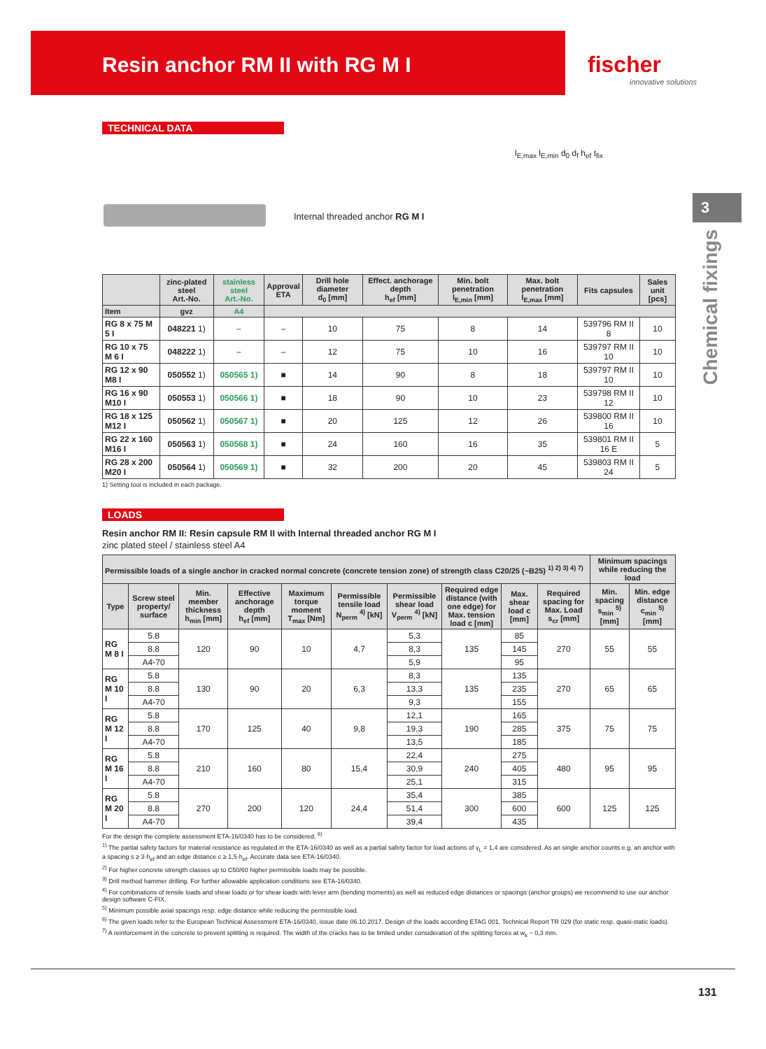Resin anchor RM II with RG M I
fischer
innovative solutions
3
Chemical fixings
TECHNICAL DATA
Internal threaded anchor RG M I
l<sub>E,max</sub> l<sub>E,min</sub> d<sub>0</sub> d<sub>f</sub> h<sub>ef</sub> t<sub>fix</sub>
| | zinc-plated steel Art.-No. | stainless steel Art.-No. | Approval ETA | Drill hole diameter d<sub>0</sub> [mm] | Effect. anchorage depth h<sub>ef</sub> [mm] | Min. bolt penetration l<sub>E,min</sub> [mm] | Max. bolt penetration l<sub>E,max</sub> [mm] | Fits capsules | Sales unit [pcs] |
| --- | --- | --- | --- | --- | --- | --- | --- | --- | --- |
| Item | gvz | A4 | | | | | | | |
| RG 8 x 75 M 5 I | 048221 1) | – | – | 10 | 75 | 8 | 14 | 539796 RM II 8 | 10 |
| RG 10 x 75 M 6 I | 048222 1) | – | – | 12 | 75 | 10 | 16 | 539797 RM II 10 | 10 |
| RG 12 x 90 M8 I | 050552 1) | 050565 1) | ■ | 14 | 90 | 8 | 18 | 539797 RM II 10 | 10 |
| RG 16 x 90 M10 I | 050553 1) | 050566 1) | ■ | 18 | 90 | 10 | 23 | 539798 RM II 12 | 10 |
| RG 18 x 125 M12 I | 050562 1) | 050567 1) | ■ | 20 | 125 | 12 | 26 | 539800 RM II 16 | 10 |
| RG 22 x 160 M16 I | 050563 1) | 050568 1) | ■ | 24 | 160 | 16 | 35 | 539801 RM II 16 E | 5 |
| RG 28 x 200 M20 I | 050564 1) | 050569 1) | ■ | 32 | 200 | 20 | 45 | 539803 RM II 24 | 5 |
1) Setting tool is included in each package.
LOADS
Resin anchor RM II: Resin capsule RM II with Internal threaded anchor RG M I
zinc plated steel / stainless steel A4
| Permissible loads of a single anchor in cracked normal concrete (concrete tension zone) of strength class C20/25 (~B25) <sup>1) 2) 3) 4) 7)</sup> | | | | | | | | | | Minimum spacings while reducing the load | |
| --- | --- | --- | --- | --- | --- | --- | --- | --- | --- | --- | --- |
| Type | Screw steel property/ surface | Min. member thickness h<sub>min</sub> [mm] | Effective anchorage depth h<sub>ef</sub> [mm] | Maximum torque moment T<sub>max</sub> [Nm] | Permissible tensile load N<sub>perm</sub> <sup>4)</sup> [kN] | Permissible shear load V<sub>perm</sub> <sup>4)</sup> [kN] | Required edge distance (with one edge) for Max. tension load c [mm] | Max. shear load c [mm] | Required spacing for Max. Load s<sub>cr</sub> [mm] | Min. spacing s<sub>min</sub> <sup>5)</sup> [mm] | Min. edge distance c<sub>min</sub> <sup>5)</sup> [mm] |
| RG M 8 I | 5.8 | 120 | 90 | 10 | 4,7 | 5,3 | 135 | 85 | 270 | 55 | 55 |
| | 8.8 | | | | | 8,3 | | 145 | | | |
| | A4-70 | | | | | 5,9 | | 95 | | | |
| RG M 10 I | 5.8 | 130 | 90 | 20 | 6,3 | 8,3 | 135 | 135 | 270 | 65 | 65 |
| | 8.8 | | | | | 13,3 | | 235 | | | |
| | A4-70 | | | | | 9,3 | | 155 | | | |
| RG M 12 I | 5.8 | 170 | 125 | 40 | 9,8 | 12,1 | 190 | 165 | 375 | 75 | 75 |
| | 8.8 | | | | | 19,3 | | 285 | | | |
| | A4-70 | | | | | 13,5 | | 185 | | | |
| RG M 16 I | 5.8 | 210 | 160 | 80 | 15,4 | 22,4 | 240 | 275 | 480 | 95 | 95 |
| | 8.8 | | | | | 30,9 | | 405 | | | |
| | A4-70 | | | | | 25,1 | | 315 | | | |
| RG M 20 I | 5.8 | 270 | 200 | 120 | 24,4 | 35,4 | 300 | 385 | 600 | 125 | 125 |
| | 8.8 | | | | | 51,4 | | 600 | | | |
| | A4-70 | | | | | 39,4 | | 435 | | | |
For the design the complete assessment ETA-16/0340 has to be considered. <sup>6)</sup>
<sup>1)</sup> The partial safety factors for material resistance as regulated in the ETA-16/0340 as well as a partial safety factor for load actions of γ<sub>L</sub> = 1,4 are considered. As an single anchor counts e.g. an anchor with a spacing s ≥ 3·h<sub>ef</sub> and an edge distance c ≥ 1,5·h<sub>ef</sub>. Accurate data see ETA-16/0340.
<sup>2)</sup> For higher concrete strength classes up to C50/60 higher permissible loads may be possible.
<sup>3)</sup> Drill method hammer drilling. For further allowable application conditions see ETA-16/0340.
<sup>4)</sup> For combinations of tensile loads and shear loads or for shear loads with lever arm (bending moments) as well as reduced edge distances or spacings (anchor groups) we recommend to use our anchor design software C-FIX.
<sup>5)</sup> Minimum possible axial spacings resp. edge distance while reducing the permissible load.
<sup>6)</sup> The given loads refer to the European Technical Assessment ETA-16/0340, issue date 06.10.2017. Design of the loads according ETAG 001, Technical Report TR 029 (for static resp. quasi-static loads).
<sup>7)</sup> A reinforcement in the concrete to prevent splitting is required. The width of the cracks has to be limited under consideration of the splitting forces at w<sub>k</sub> ~ 0,3 mm.
131